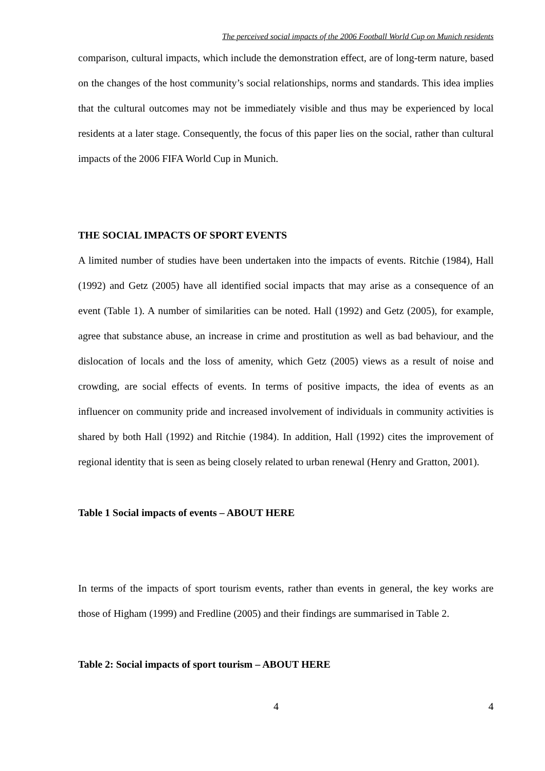The perceived social impacts of the 2006 Football World Cup on Munich residents
comparison, cultural impacts, which include the demonstration effect, are of long-term nature, based on the changes of the host community’s social relationships, norms and standards. This idea implies that the cultural outcomes may not be immediately visible and thus may be experienced by local residents at a later stage. Consequently, the focus of this paper lies on the social, rather than cultural impacts of the 2006 FIFA World Cup in Munich.
THE SOCIAL IMPACTS OF SPORT EVENTS
A limited number of studies have been undertaken into the impacts of events. Ritchie (1984), Hall (1992) and Getz (2005) have all identified social impacts that may arise as a consequence of an event (Table 1). A number of similarities can be noted. Hall (1992) and Getz (2005), for example, agree that substance abuse, an increase in crime and prostitution as well as bad behaviour, and the dislocation of locals and the loss of amenity, which Getz (2005) views as a result of noise and crowding, are social effects of events. In terms of positive impacts, the idea of events as an influencer on community pride and increased involvement of individuals in community activities is shared by both Hall (1992) and Ritchie (1984). In addition, Hall (1992) cites the improvement of regional identity that is seen as being closely related to urban renewal (Henry and Gratton, 2001).
Table 1 Social impacts of events – ABOUT HERE
In terms of the impacts of sport tourism events, rather than events in general, the key works are those of Higham (1999) and Fredline (2005) and their findings are summarised in Table 2.
Table 2: Social impacts of sport tourism – ABOUT HERE
4 4